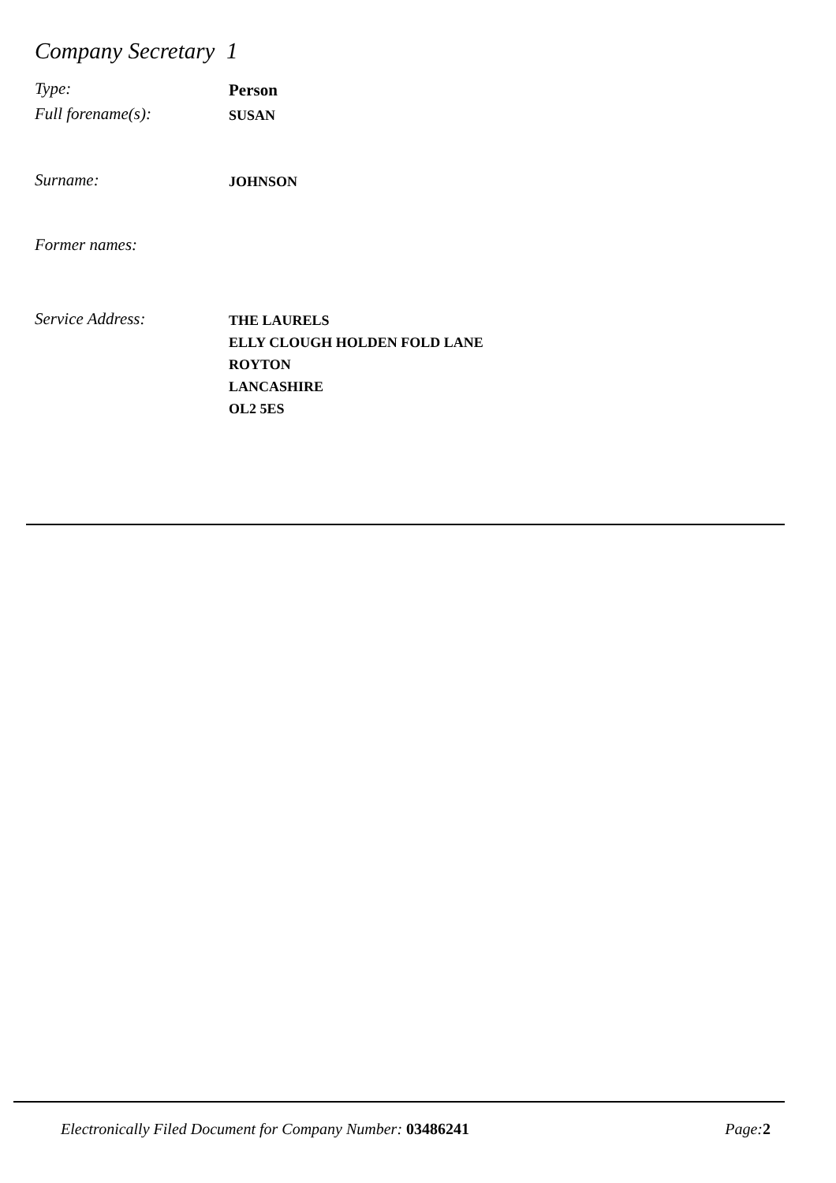Company Secretary 1
Type:
Person
Full forename(s):
SUSAN
Surname:
JOHNSON
Former names:
Service Address:
THE LAURELS
ELLY CLOUGH HOLDEN FOLD LANE
ROYTON
LANCASHIRE
OL2 5ES
Electronically Filed Document for Company Number: 03486241 Page:2